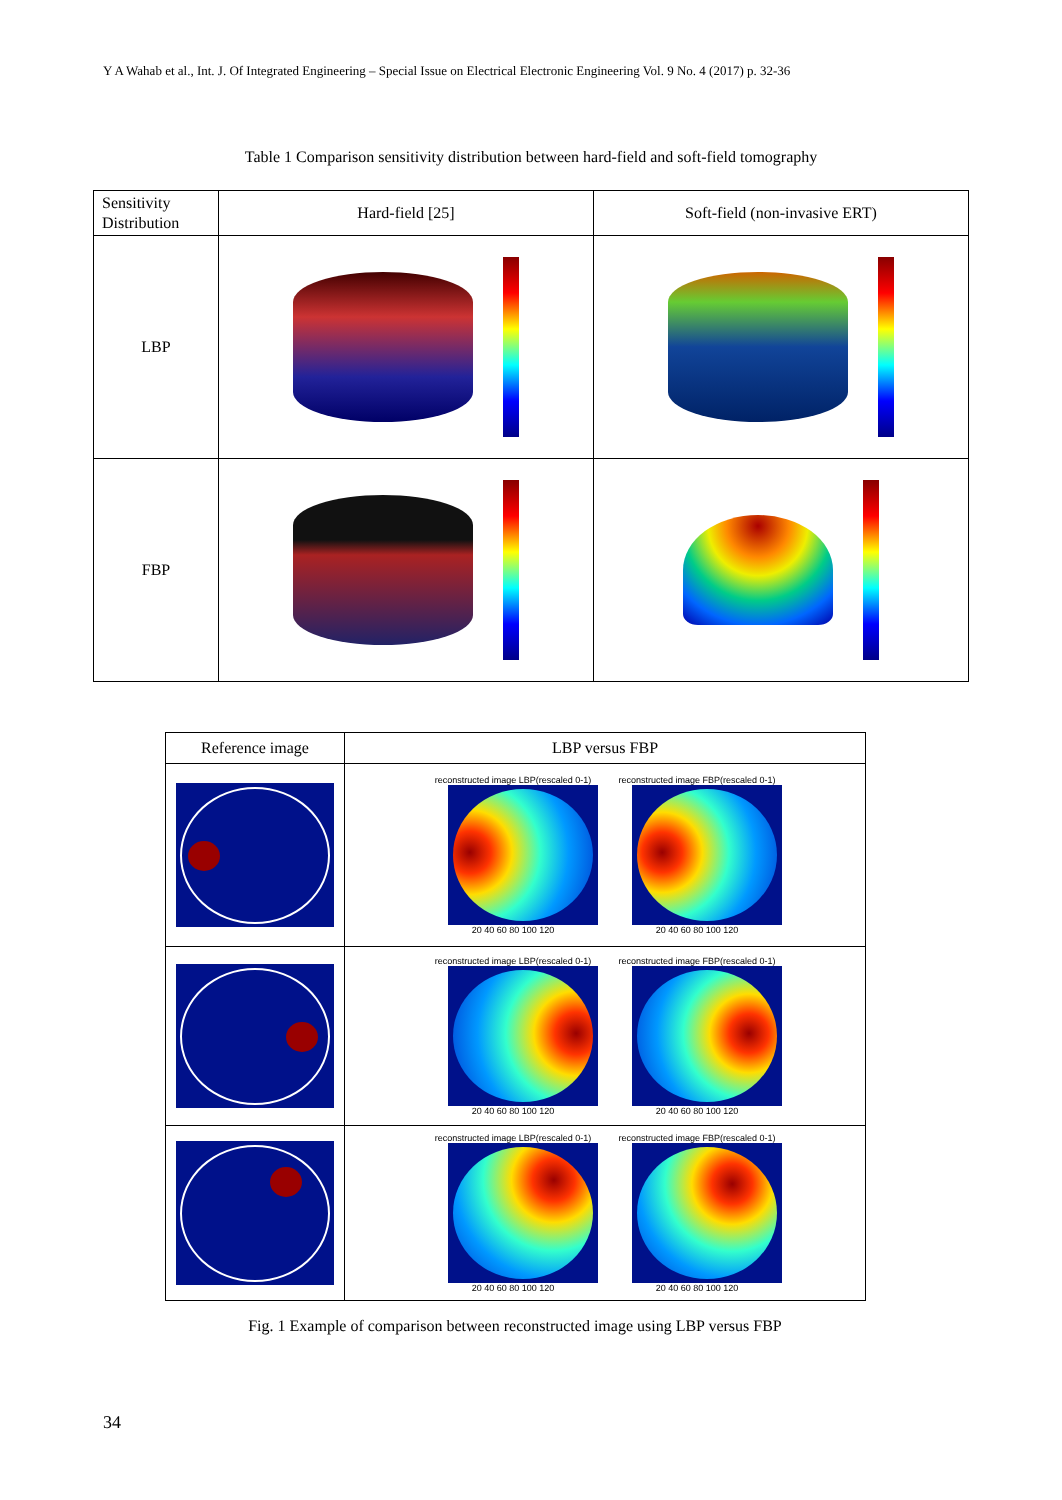Y A Wahab et al., Int. J. Of Integrated Engineering – Special Issue on Electrical Electronic Engineering Vol. 9 No. 4 (2017) p. 32-36
Table 1 Comparison sensitivity distribution between hard-field and soft-field tomography
| Sensitivity Distribution | Hard-field [25] | Soft-field (non-invasive ERT) |
| --- | --- | --- |
| LBP | | |
| FBP | | |
| Reference image | LBP versus FBP |
| --- | --- |
| | reconstructed image LBP(rescaled 0-1) 20 40 60 80 100 120 reconstructed image FBP(rescaled 0-1) 20 40 60 80 100 120 |
| | reconstructed image LBP(rescaled 0-1) 20 40 60 80 100 120 reconstructed image FBP(rescaled 0-1) 20 40 60 80 100 120 |
| | reconstructed image LBP(rescaled 0-1) 20 40 60 80 100 120 reconstructed image FBP(rescaled 0-1) 20 40 60 80 100 120 |
Fig. 1 Example of comparison between reconstructed image using LBP versus FBP
34